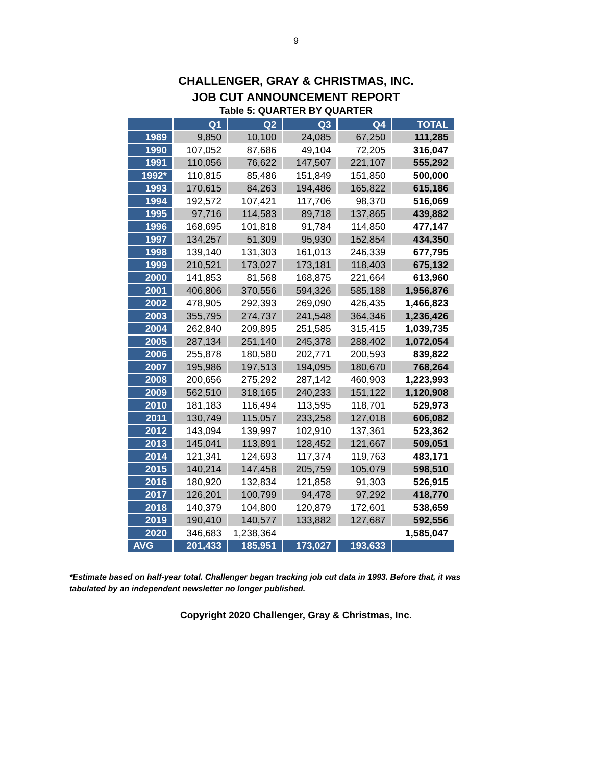9
CHALLENGER, GRAY & CHRISTMAS, INC.
JOB CUT ANNOUNCEMENT REPORT
Table 5: QUARTER BY QUARTER
| | Q1 | Q2 | Q3 | Q4 | TOTAL |
| --- | --- | --- | --- | --- | --- |
| 1989 | 9,850 | 10,100 | 24,085 | 67,250 | 111,285 |
| 1990 | 107,052 | 87,686 | 49,104 | 72,205 | 316,047 |
| 1991 | 110,056 | 76,622 | 147,507 | 221,107 | 555,292 |
| 1992* | 110,815 | 85,486 | 151,849 | 151,850 | 500,000 |
| 1993 | 170,615 | 84,263 | 194,486 | 165,822 | 615,186 |
| 1994 | 192,572 | 107,421 | 117,706 | 98,370 | 516,069 |
| 1995 | 97,716 | 114,583 | 89,718 | 137,865 | 439,882 |
| 1996 | 168,695 | 101,818 | 91,784 | 114,850 | 477,147 |
| 1997 | 134,257 | 51,309 | 95,930 | 152,854 | 434,350 |
| 1998 | 139,140 | 131,303 | 161,013 | 246,339 | 677,795 |
| 1999 | 210,521 | 173,027 | 173,181 | 118,403 | 675,132 |
| 2000 | 141,853 | 81,568 | 168,875 | 221,664 | 613,960 |
| 2001 | 406,806 | 370,556 | 594,326 | 585,188 | 1,956,876 |
| 2002 | 478,905 | 292,393 | 269,090 | 426,435 | 1,466,823 |
| 2003 | 355,795 | 274,737 | 241,548 | 364,346 | 1,236,426 |
| 2004 | 262,840 | 209,895 | 251,585 | 315,415 | 1,039,735 |
| 2005 | 287,134 | 251,140 | 245,378 | 288,402 | 1,072,054 |
| 2006 | 255,878 | 180,580 | 202,771 | 200,593 | 839,822 |
| 2007 | 195,986 | 197,513 | 194,095 | 180,670 | 768,264 |
| 2008 | 200,656 | 275,292 | 287,142 | 460,903 | 1,223,993 |
| 2009 | 562,510 | 318,165 | 240,233 | 151,122 | 1,120,908 |
| 2010 | 181,183 | 116,494 | 113,595 | 118,701 | 529,973 |
| 2011 | 130,749 | 115,057 | 233,258 | 127,018 | 606,082 |
| 2012 | 143,094 | 139,997 | 102,910 | 137,361 | 523,362 |
| 2013 | 145,041 | 113,891 | 128,452 | 121,667 | 509,051 |
| 2014 | 121,341 | 124,693 | 117,374 | 119,763 | 483,171 |
| 2015 | 140,214 | 147,458 | 205,759 | 105,079 | 598,510 |
| 2016 | 180,920 | 132,834 | 121,858 | 91,303 | 526,915 |
| 2017 | 126,201 | 100,799 | 94,478 | 97,292 | 418,770 |
| 2018 | 140,379 | 104,800 | 120,879 | 172,601 | 538,659 |
| 2019 | 190,410 | 140,577 | 133,882 | 127,687 | 592,556 |
| 2020 | 346,683 | 1,238,364 | | | 1,585,047 |
| AVG | 201,433 | 185,951 | 173,027 | 193,633 | |
*Estimate based on half-year total. Challenger began tracking job cut data in 1993. Before that, it was tabulated by an independent newsletter no longer published.
Copyright 2020 Challenger, Gray & Christmas, Inc.